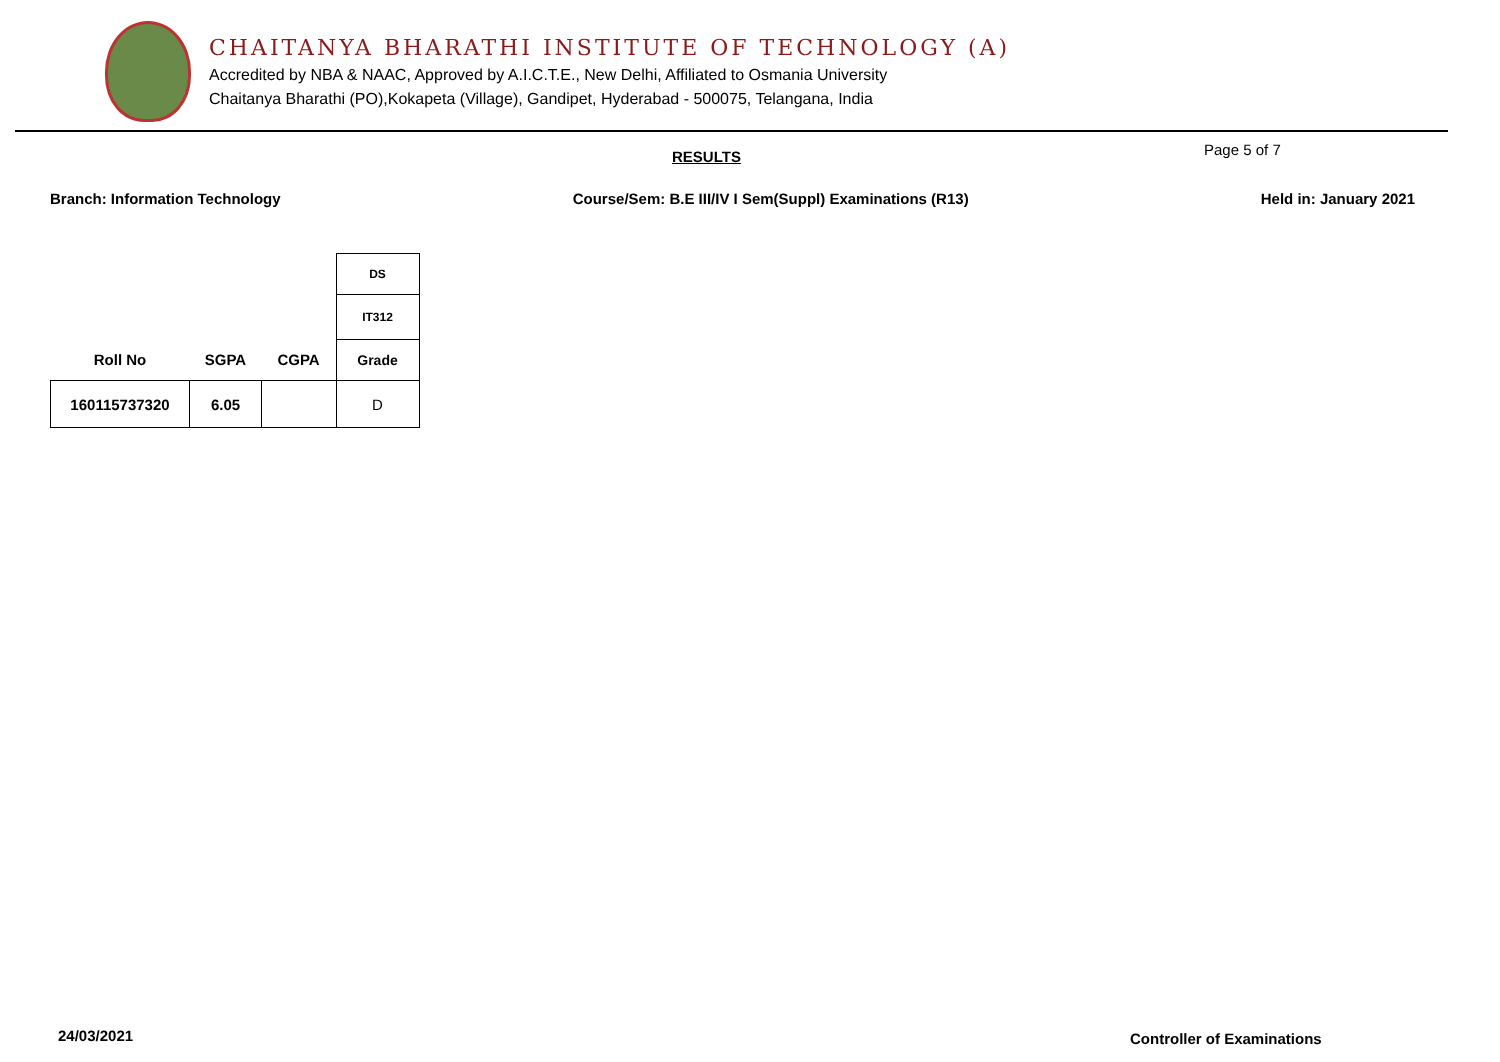CHAITANYA BHARATHI INSTITUTE OF TECHNOLOGY (A)
Accredited by NBA & NAAC, Approved by A.I.C.T.E., New Delhi, Affiliated to Osmania University
Chaitanya Bharathi (PO),Kokapeta (Village), Gandipet, Hyderabad - 500075, Telangana, India
RESULTS Page 5 of 7
Branch: Information Technology Course/Sem: B.E III/IV I Sem(Suppl) Examinations (R13) Held in: January 2021
| | | | DS |
| | | | IT312 |
| Roll No | SGPA | CGPA | Grade |
| 160115737320 | 6.05 | | D |
24/03/2021 Controller of Examinations